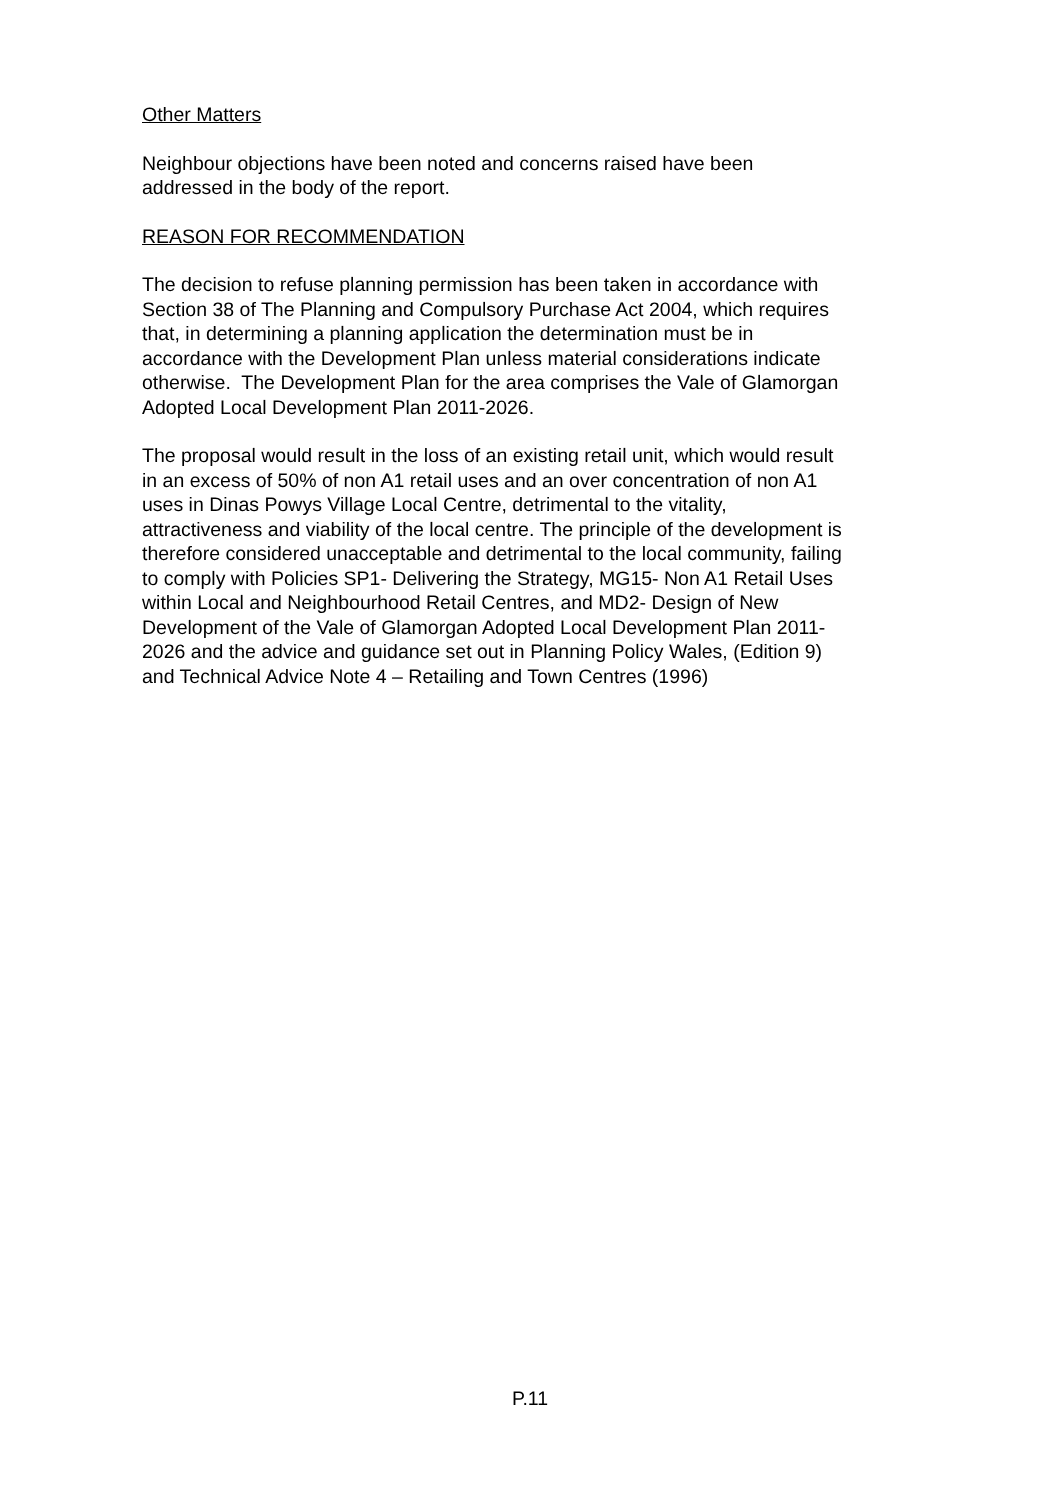Other Matters
Neighbour objections have been noted and concerns raised have been
addressed in the body of the report.
REASON FOR RECOMMENDATION
The decision to refuse planning permission has been taken in accordance with
Section 38 of The Planning and Compulsory Purchase Act 2004, which requires
that, in determining a planning application the determination must be in
accordance with the Development Plan unless material considerations indicate
otherwise. The Development Plan for the area comprises the Vale of Glamorgan
Adopted Local Development Plan 2011-2026.
The proposal would result in the loss of an existing retail unit, which would result
in an excess of 50% of non A1 retail uses and an over concentration of non A1
uses in Dinas Powys Village Local Centre, detrimental to the vitality,
attractiveness and viability of the local centre. The principle of the development is
therefore considered unacceptable and detrimental to the local community, failing
to comply with Policies SP1- Delivering the Strategy, MG15- Non A1 Retail Uses
within Local and Neighbourhood Retail Centres, and MD2- Design of New
Development of the Vale of Glamorgan Adopted Local Development Plan 2011-
2026 and the advice and guidance set out in Planning Policy Wales, (Edition 9)
and Technical Advice Note 4 – Retailing and Town Centres (1996)
P.11